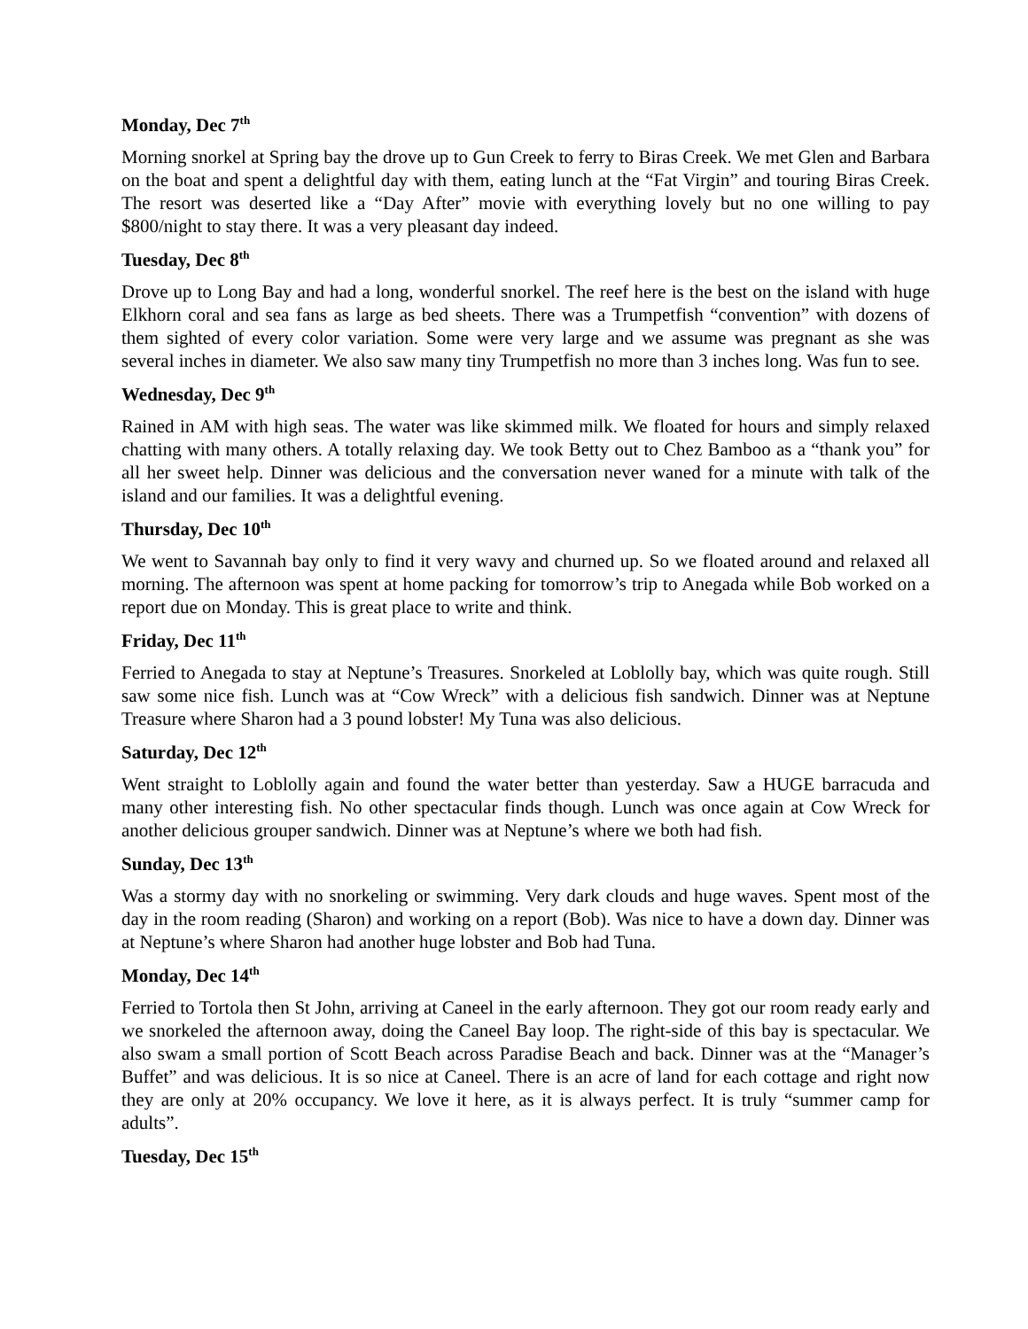Monday, Dec 7<sup>th</sup>
Morning snorkel at Spring bay the drove up to Gun Creek to ferry to Biras Creek. We met Glen and Barbara on the boat and spent a delightful day with them, eating lunch at the “Fat Virgin” and touring Biras Creek. The resort was deserted like a “Day After” movie with everything lovely but no one willing to pay $800/night to stay there. It was a very pleasant day indeed.
Tuesday, Dec 8<sup>th</sup>
Drove up to Long Bay and had a long, wonderful snorkel. The reef here is the best on the island with huge Elkhorn coral and sea fans as large as bed sheets. There was a Trumpetfish “convention” with dozens of them sighted of every color variation. Some were very large and we assume was pregnant as she was several inches in diameter. We also saw many tiny Trumpetfish no more than 3 inches long. Was fun to see.
Wednesday, Dec 9<sup>th</sup>
Rained in AM with high seas. The water was like skimmed milk. We floated for hours and simply relaxed chatting with many others. A totally relaxing day. We took Betty out to Chez Bamboo as a “thank you” for all her sweet help. Dinner was delicious and the conversation never waned for a minute with talk of the island and our families. It was a delightful evening.
Thursday, Dec 10<sup>th</sup>
We went to Savannah bay only to find it very wavy and churned up. So we floated around and relaxed all morning. The afternoon was spent at home packing for tomorrow’s trip to Anegada while Bob worked on a report due on Monday. This is great place to write and think.
Friday, Dec 11<sup>th</sup>
Ferried to Anegada to stay at Neptune’s Treasures. Snorkeled at Loblolly bay, which was quite rough. Still saw some nice fish. Lunch was at “Cow Wreck” with a delicious fish sandwich. Dinner was at Neptune Treasure where Sharon had a 3 pound lobster! My Tuna was also delicious.
Saturday, Dec 12<sup>th</sup>
Went straight to Loblolly again and found the water better than yesterday. Saw a HUGE barracuda and many other interesting fish. No other spectacular finds though. Lunch was once again at Cow Wreck for another delicious grouper sandwich. Dinner was at Neptune’s where we both had fish.
Sunday, Dec 13<sup>th</sup>
Was a stormy day with no snorkeling or swimming. Very dark clouds and huge waves. Spent most of the day in the room reading (Sharon) and working on a report (Bob). Was nice to have a down day. Dinner was at Neptune’s where Sharon had another huge lobster and Bob had Tuna.
Monday, Dec 14<sup>th</sup>
Ferried to Tortola then St John, arriving at Caneel in the early afternoon. They got our room ready early and we snorkeled the afternoon away, doing the Caneel Bay loop. The right-side of this bay is spectacular. We also swam a small portion of Scott Beach across Paradise Beach and back. Dinner was at the “Manager’s Buffet” and was delicious. It is so nice at Caneel. There is an acre of land for each cottage and right now they are only at 20% occupancy. We love it here, as it is always perfect. It is truly “summer camp for adults”.
Tuesday, Dec 15<sup>th</sup>